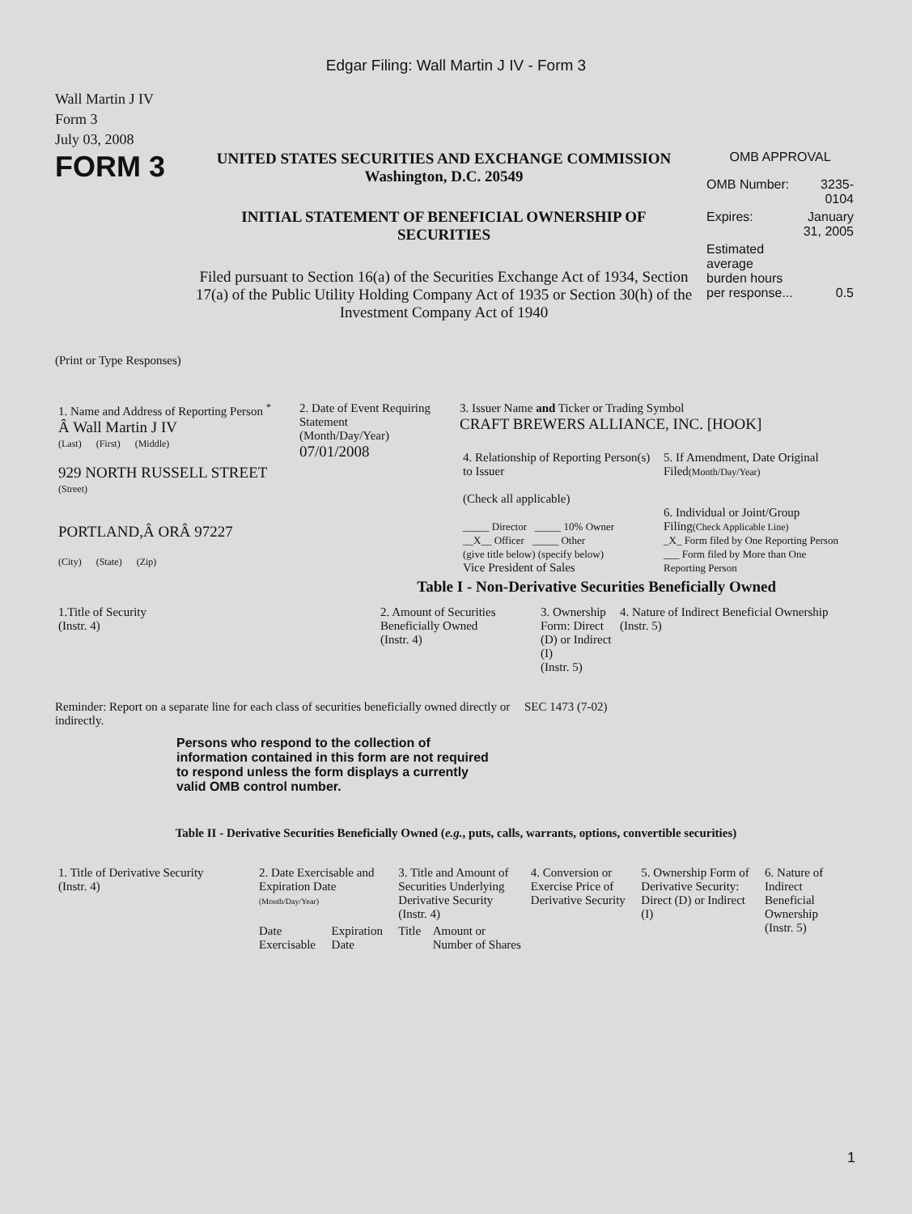Edgar Filing: Wall Martin J IV - Form 3
Wall Martin J IV
Form 3
July 03, 2008
FORM 3
UNITED STATES SECURITIES AND EXCHANGE COMMISSION
Washington, D.C. 20549
INITIAL STATEMENT OF BENEFICIAL OWNERSHIP OF SECURITIES
Filed pursuant to Section 16(a) of the Securities Exchange Act of 1934, Section 17(a) of the Public Utility Holding Company Act of 1935 or Section 30(h) of the Investment Company Act of 1940
OMB APPROVAL
| OMB Number: | 3235-0104 |
| Expires: | January 31, 2005 |
| Estimated average burden hours per response... | 0.5 |
(Print or Type Responses)
| 1. Name and Address of Reporting Person <sup>*</sup> Â Wall Martin J IV (Last) (First) (Middle) 929 NORTH RUSSELL STREET (Street) PORTLAND,Â ORÂ 97227 (City) (State) (Zip) | 2. Date of Event Requiring Statement (Month/Day/Year) 07/01/2008 | 3. Issuer Name and Ticker or Trading Symbol CRAFT BREWERS ALLIANCE, INC. [HOOK] / 4. Relationship of Reporting Person(s) to Issuer (Check all applicable) _____ Director _____ 10% Owner __X__ Officer _____ Other (give title below) (specify below) Vice President of Sales / 5. If Amendment, Date Original Filed (Month/Day/Year) 6. Individual or Joint/Group Filing (Check Applicable Line) _X_ Form filed by One Reporting Person ___ Form filed by More than One Reporting Person / |
Table I - Non-Derivative Securities Beneficially Owned
| 1.Title of Security (Instr. 4) | 2. Amount of Securities Beneficially Owned (Instr. 4) | 3. Ownership Form: Direct (D) or Indirect (I) (Instr. 5) | 4. Nature of Indirect Beneficial Ownership (Instr. 5) |
| --- | --- | --- | --- |
Reminder: Report on a separate line for each class of securities beneficially owned directly or indirectly.
SEC 1473 (7-02)
Persons who respond to the collection of information contained in this form are not required to respond unless the form displays a currently valid OMB control number.
Table II - Derivative Securities Beneficially Owned (e.g., puts, calls, warrants, options, convertible securities)
| 1. Title of Derivative Security (Instr. 4) | 2. Date Exercisable and Expiration Date (Month/Day/Year) | | 3. Title and Amount of Securities Underlying Derivative Security (Instr. 4) | | 4. Conversion or Exercise Price of Derivative Security | 5. Ownership Form of Derivative Security: Direct (D) or Indirect (I) | 6. Nature of Indirect Beneficial Ownership (Instr. 5) |
| --- | --- | --- | --- | --- | --- | --- | --- |
| | Date Exercisable | Expiration Date | Title | Amount or Number of Shares | | | |
1